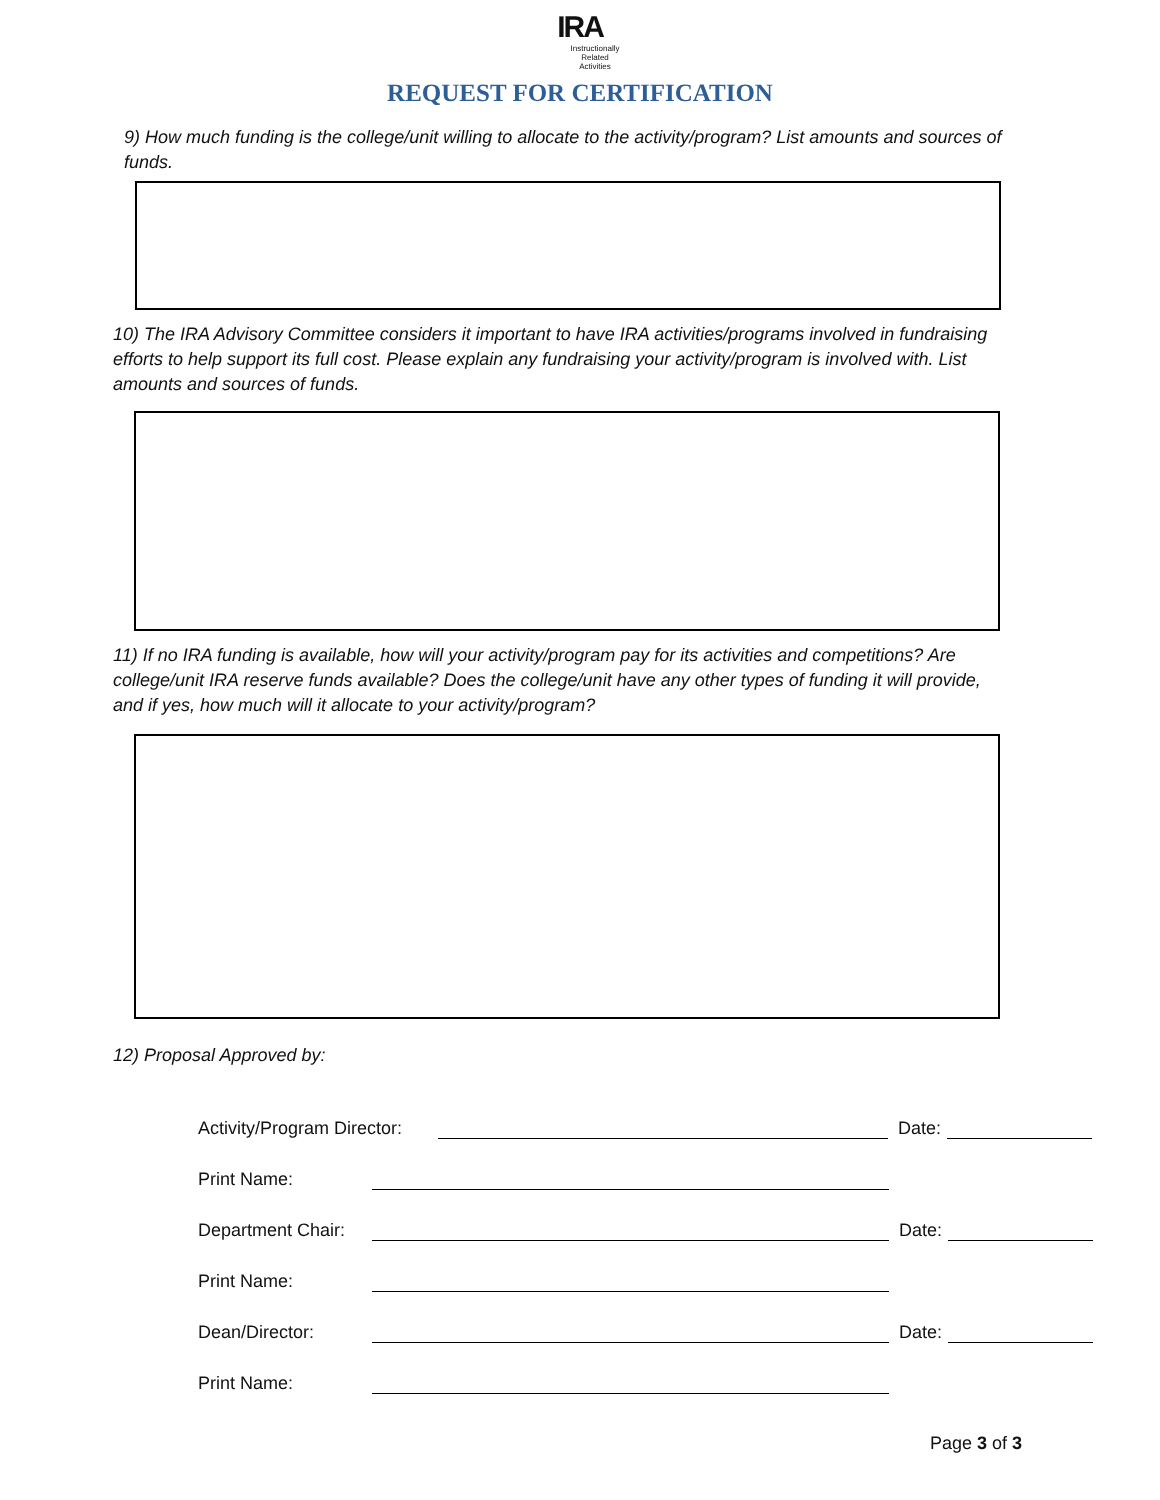IRA
Instructionally
Related
Activities
REQUEST FOR CERTIFICATION
9) How much funding is the college/unit willing to allocate to the activity/program? List amounts and sources of funds.
10) The IRA Advisory Committee considers it important to have IRA activities/programs involved in fundraising efforts to help support its full cost. Please explain any fundraising your activity/program is involved with. List amounts and sources of funds.
11) If no IRA funding is available, how will your activity/program pay for its activities and competitions? Are college/unit IRA reserve funds available? Does the college/unit have any other types of funding it will provide, and if yes, how much will it allocate to your activity/program?
12) Proposal Approved by:
Activity/Program Director: Date:
Print Name:
Department Chair: Date:
Print Name:
Dean/Director: Date:
Print Name:
Page 3 of 3